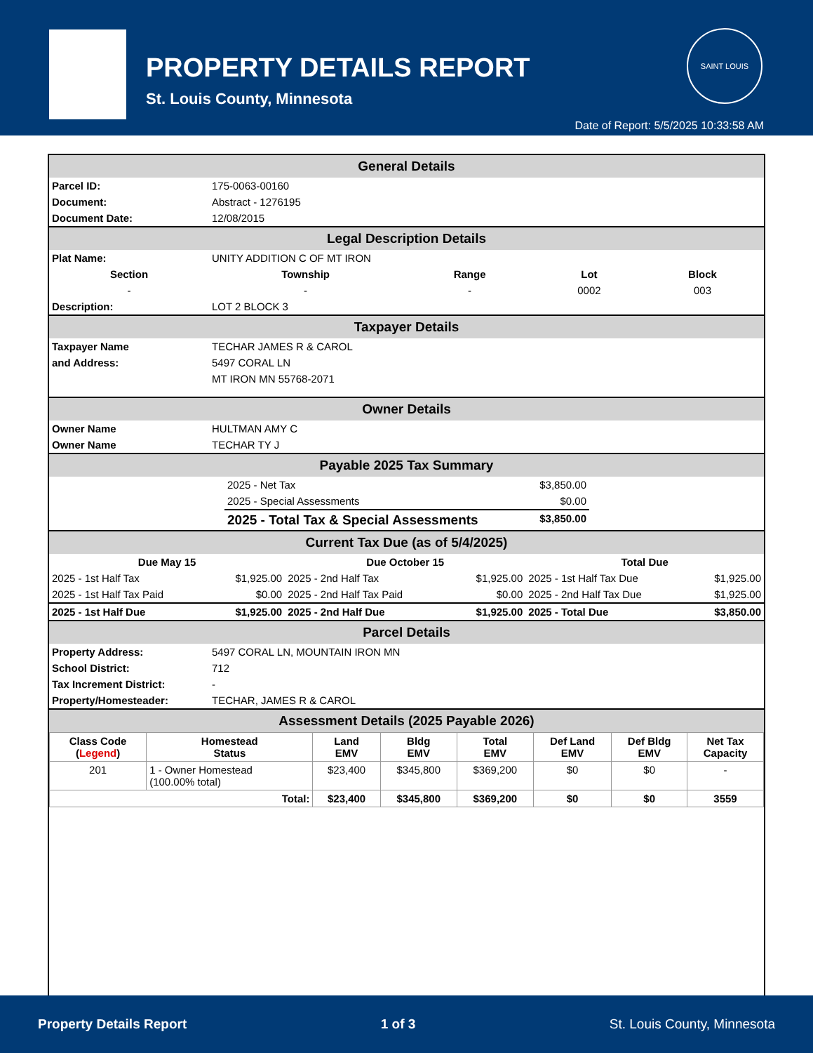PROPERTY DETAILS REPORT
St. Louis County, Minnesota
SAINT LOUIS
Date of Report: 5/5/2025 10:33:58 AM
General Details
| Parcel ID: | 175-0063-00160 |
| Document: | Abstract - 1276195 |
| Document Date: | 12/08/2015 |
Legal Description Details
| Plat Name: | UNITY ADDITION C OF MT IRON | | | |
| Section | Township | Range | Lot | Block |
| - | - | - | 0002 | 003 |
| Description: | LOT 2 BLOCK 3 | | | |
Taxpayer Details
| Taxpayer Name | TECHAR JAMES R & CAROL |
| and Address: | 5497 CORAL LN |
| | MT IRON MN 55768-2071 |
Owner Details
| Owner Name | HULTMAN AMY C |
| Owner Name | TECHAR TY J |
Payable 2025 Tax Summary
| 2025 - Net Tax | $3,850.00 |
| 2025 - Special Assessments | $0.00 |
| 2025 - Total Tax & Special Assessments | $3,850.00 |
Current Tax Due (as of 5/4/2025)
| Due May 15 | | Due October 15 | | Total Due | |
| --- | --- | --- | --- | --- | --- |
| 2025 - 1st Half Tax | $1,925.00 | 2025 - 2nd Half Tax | $1,925.00 | 2025 - 1st Half Tax Due | $1,925.00 |
| 2025 - 1st Half Tax Paid | $0.00 | 2025 - 2nd Half Tax Paid | $0.00 | 2025 - 2nd Half Tax Due | $1,925.00 |
| 2025 - 1st Half Due | $1,925.00 | 2025 - 2nd Half Due | $1,925.00 | 2025 - Total Due | $3,850.00 |
Parcel Details
| Property Address: | 5497 CORAL LN, MOUNTAIN IRON MN |
| School District: | 712 |
| Tax Increment District: | - |
| Property/Homesteader: | TECHAR, JAMES R & CAROL |
Assessment Details (2025 Payable 2026)
| Class Code ( Legend ) | Homestead Status | Land EMV | Bldg EMV | Total EMV | Def Land EMV | Def Bldg EMV | Net Tax Capacity |
| --- | --- | --- | --- | --- | --- | --- | --- |
| 201 | 1 - Owner Homestead (100.00% total) | $23,400 | $345,800 | $369,200 | $0 | $0 | - |
| Total: | | $23,400 | $345,800 | $369,200 | $0 | $0 | 3559 |
Property Details Report 1 of 3 St. Louis County, Minnesota